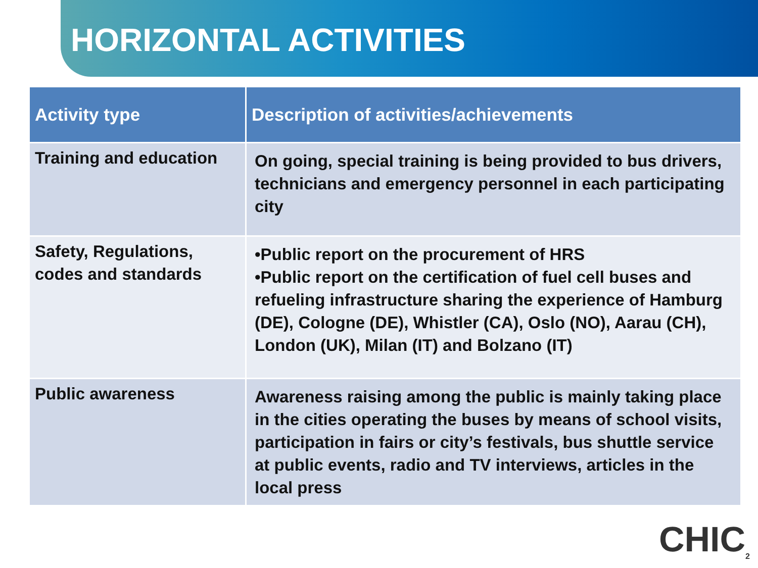HORIZONTAL ACTIVITIES
| Activity type | Description of activities/achievements |
| --- | --- |
| Training and education | On going, special training is being provided to bus drivers, technicians and emergency personnel in each participating city |
| Safety, Regulations, codes and standards | •Public report on the procurement of HRS •Public report on the certification of fuel cell buses and refueling infrastructure sharing the experience of Hamburg (DE), Cologne (DE), Whistler (CA), Oslo (NO), Aarau (CH), London (UK), Milan (IT) and Bolzano (IT) |
| Public awareness | Awareness raising among the public is mainly taking place in the cities operating the buses by means of school visits, participation in fairs or city’s festivals, bus shuttle service at public events, radio and TV interviews, articles in the local press |
CHIC<sub>2</sub>